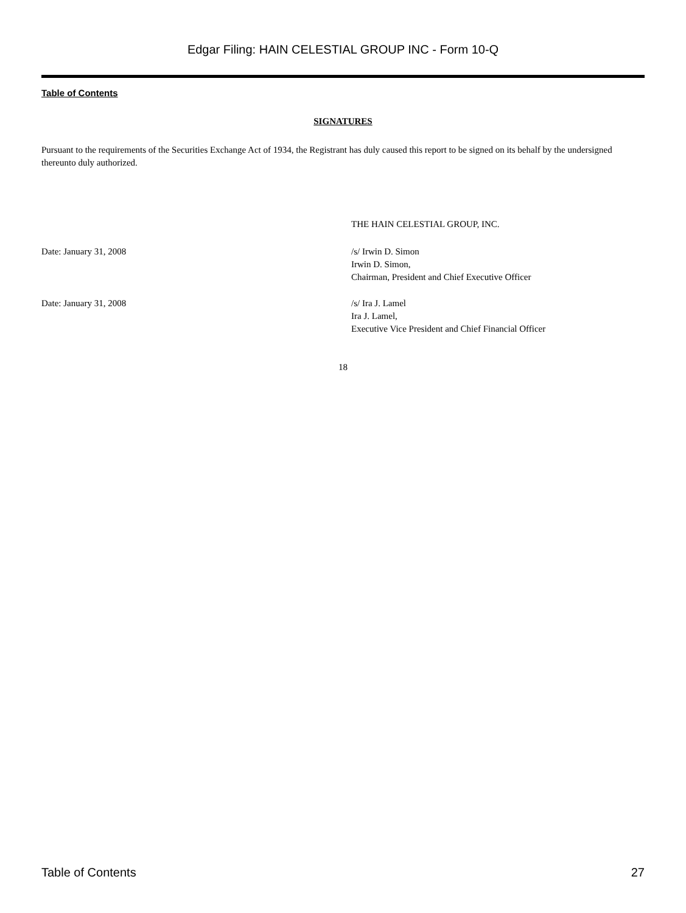Edgar Filing: HAIN CELESTIAL GROUP INC - Form 10-Q
Table of Contents
SIGNATURES
Pursuant to the requirements of the Securities Exchange Act of 1934, the Registrant has duly caused this report to be signed on its behalf by the undersigned thereunto duly authorized.
THE HAIN CELESTIAL GROUP, INC.
Date: January 31, 2008 /s/ Irwin D. Simon
Irwin D. Simon,
Chairman, President and Chief Executive Officer
Date: January 31, 2008 /s/ Ira J. Lamel
Ira J. Lamel,
Executive Vice President and Chief Financial Officer
18
Table of Contents 27